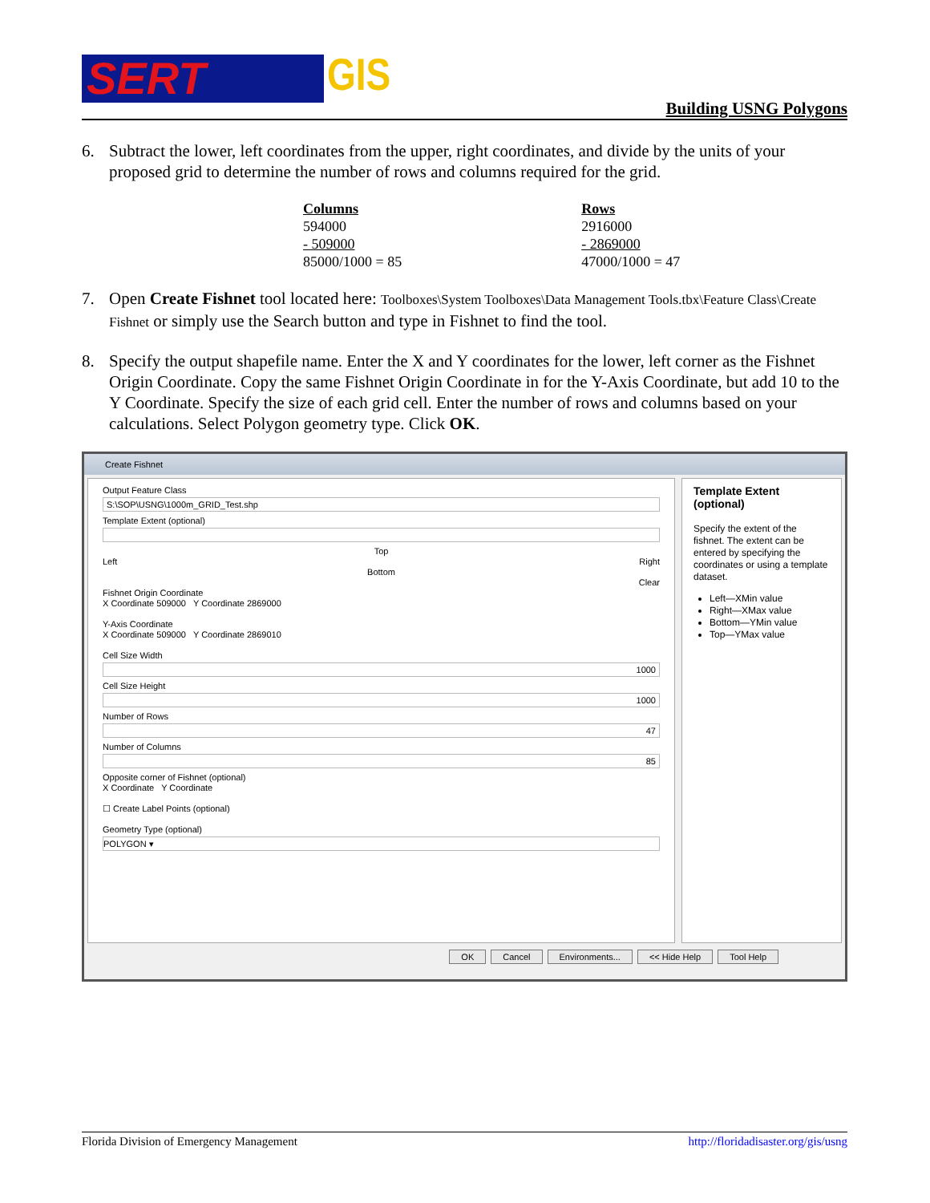SERT GIS
Building USNG Polygons
6. Subtract the lower, left coordinates from the upper, right coordinates, and divide by the units of your proposed grid to determine the number of rows and columns required for the grid.
| Columns | | Rows |
| 594000 | | 2916000 |
| - 509000 | | - 2869000 |
| 85000/1000 = 85 | | 47000/1000 = 47 |
7. Open Create Fishnet tool located here: Toolboxes\System Toolboxes\Data Management Tools.tbx\Feature Class\Create Fishnet or simply use the Search button and type in Fishnet to find the tool.
8. Specify the output shapefile name. Enter the X and Y coordinates for the lower, left corner as the Fishnet Origin Coordinate. Copy the same Fishnet Origin Coordinate in for the Y-Axis Coordinate, but add 10 to the Y Coordinate. Specify the size of each grid cell. Enter the number of rows and columns based on your calculations. Select Polygon geometry type. Click OK.
Create Fishnet
Output Feature Class
S:\SOP\USNG\1000m_GRID_Test.shp
Template Extent (optional)
Top
Left Right
Bottom
Clear
Fishnet Origin Coordinate
X Coordinate 509000 Y Coordinate 2869000
Y-Axis Coordinate
X Coordinate 509000 Y Coordinate 2869010
Cell Size Width
1000
Cell Size Height
1000
Number of Rows
47
Number of Columns
85
Opposite corner of Fishnet (optional)
X Coordinate Y Coordinate
☐ Create Label Points (optional)
Geometry Type (optional)
POLYGON ▾
Template Extent (optional)
Specify the extent of the fishnet. The extent can be entered by specifying the coordinates or using a template dataset.
Left—XMin value
Right—XMax value
Bottom—YMin value
Top—YMax value
OK Cancel Environments... << Hide Help Tool Help
Florida Division of Emergency Management http://floridadisaster.org/gis/usng